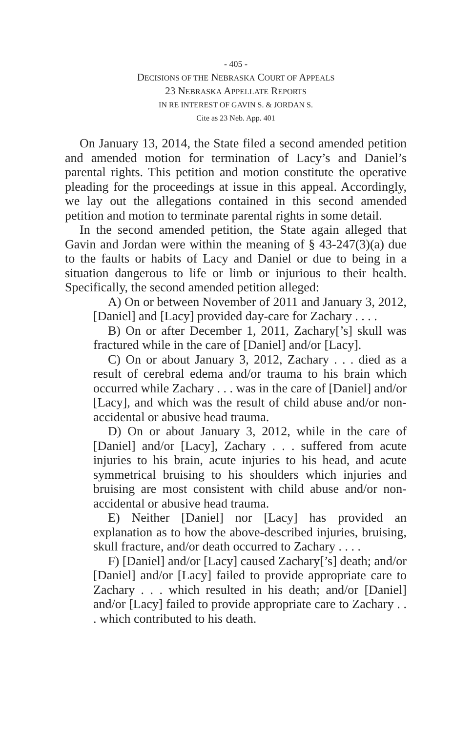- 405 -
DECISIONS OF THE NEBRASKA COURT OF APPEALS
23 NEBRASKA APPELLATE REPORTS
IN RE INTEREST OF GAVIN S. & JORDAN S.
Cite as 23 Neb. App. 401
On January 13, 2014, the State filed a second amended petition and amended motion for termination of Lacy’s and Daniel’s parental rights. This petition and motion constitute the operative pleading for the proceedings at issue in this appeal. Accordingly, we lay out the allegations contained in this second amended petition and motion to terminate parental rights in some detail.
In the second amended petition, the State again alleged that Gavin and Jordan were within the meaning of § 43-247(3)(a) due to the faults or habits of Lacy and Daniel or due to being in a situation dangerous to life or limb or injurious to their health. Specifically, the second amended petition alleged:
A) On or between November of 2011 and January 3, 2012, [Daniel] and [Lacy] provided day-care for Zachary . . . .
B) On or after December 1, 2011, Zachary[’s] skull was fractured while in the care of [Daniel] and/or [Lacy].
C) On or about January 3, 2012, Zachary . . . died as a result of cerebral edema and/or trauma to his brain which occurred while Zachary . . . was in the care of [Daniel] and/or [Lacy], and which was the result of child abuse and/or non-accidental or abusive head trauma.
D) On or about January 3, 2012, while in the care of [Daniel] and/or [Lacy], Zachary . . . suffered from acute injuries to his brain, acute injuries to his head, and acute symmetrical bruising to his shoulders which injuries and bruising are most consistent with child abuse and/or non-accidental or abusive head trauma.
E) Neither [Daniel] nor [Lacy] has provided an explanation as to how the above-described injuries, bruising, skull fracture, and/or death occurred to Zachary . . . .
F) [Daniel] and/or [Lacy] caused Zachary[’s] death; and/or [Daniel] and/or [Lacy] failed to provide appropriate care to Zachary . . . which resulted in his death; and/or [Daniel] and/or [Lacy] failed to provide appropriate care to Zachary . . . which contributed to his death.